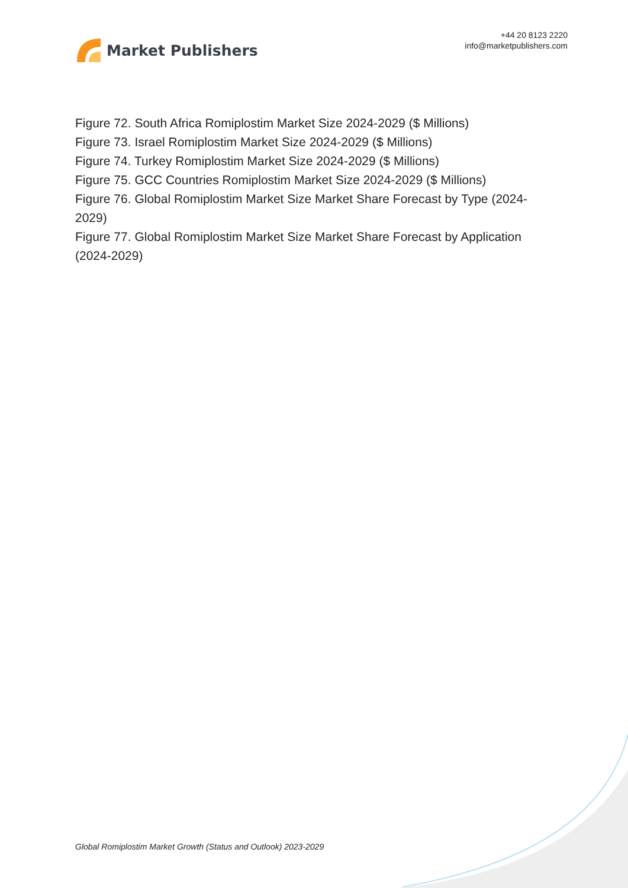Market Publishers
+44 20 8123 2220
info@marketpublishers.com
Figure 72. South Africa Romiplostim Market Size 2024-2029 ($ Millions)
Figure 73. Israel Romiplostim Market Size 2024-2029 ($ Millions)
Figure 74. Turkey Romiplostim Market Size 2024-2029 ($ Millions)
Figure 75. GCC Countries Romiplostim Market Size 2024-2029 ($ Millions)
Figure 76. Global Romiplostim Market Size Market Share Forecast by Type (2024-2029)
Figure 77. Global Romiplostim Market Size Market Share Forecast by Application (2024-2029)
Global Romiplostim Market Growth (Status and Outlook) 2023-2029